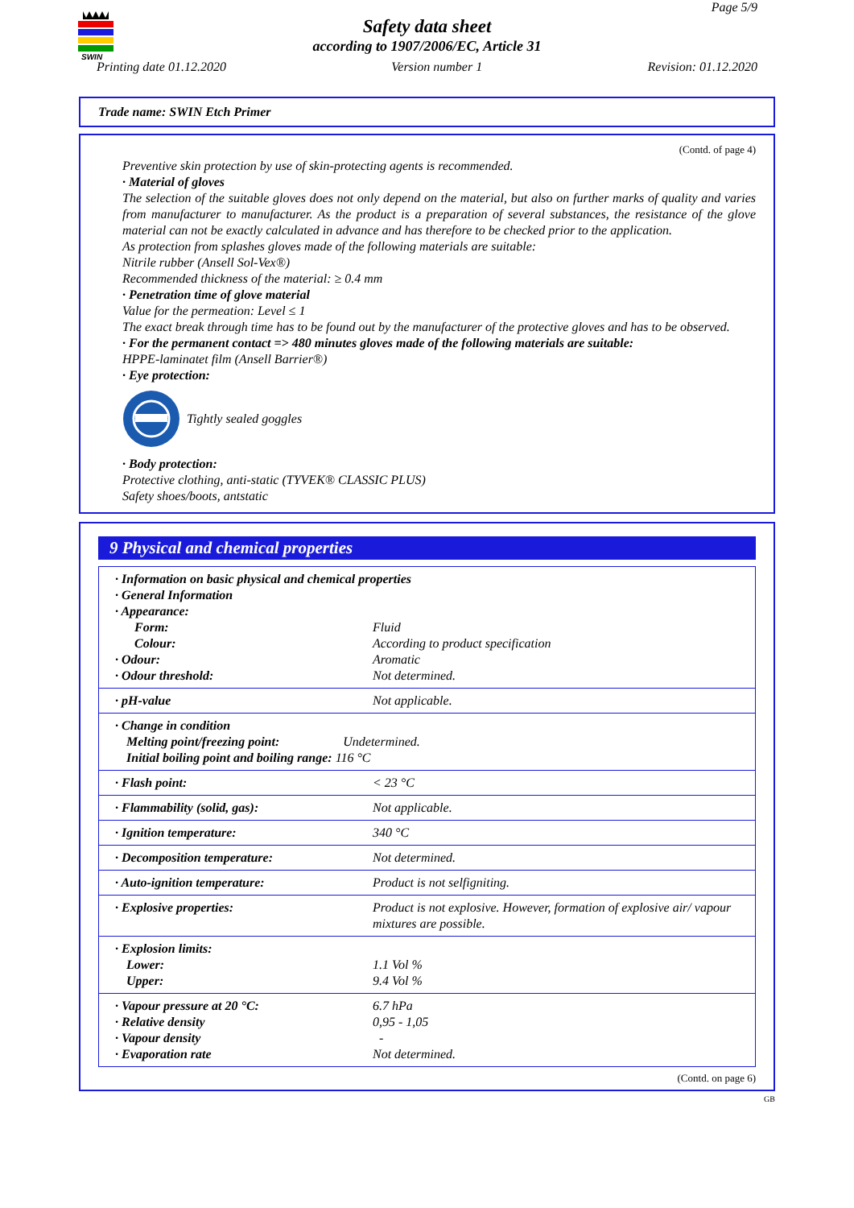SWIN
Page 5/9
Safety data sheet
according to 1907/2006/EC, Article 31
Printing date 01.12.2020 Version number 1 Revision: 01.12.2020
Trade name: SWIN Etch Primer
(Contd. of page 4)
Preventive skin protection by use of skin-protecting agents is recommended.
· Material of gloves
The selection of the suitable gloves does not only depend on the material, but also on further marks of quality and varies from manufacturer to manufacturer. As the product is a preparation of several substances, the resistance of the glove material can not be exactly calculated in advance and has therefore to be checked prior to the application.
As protection from splashes gloves made of the following materials are suitable:
Nitrile rubber (Ansell Sol-Vex®)
Recommended thickness of the material: ≥ 0.4 mm
· Penetration time of glove material
Value for the permeation: Level ≤ 1
The exact break through time has to be found out by the manufacturer of the protective gloves and has to be observed.
· For the permanent contact => 480 minutes gloves made of the following materials are suitable:
HPPE-laminatet film (Ansell Barrier®)
· Eye protection:
Tightly sealed goggles
· Body protection:
Protective clothing, anti-static (TYVEK® CLASSIC PLUS)
Safety shoes/boots, antstatic
9 Physical and chemical properties
| · Information on basic physical and chemical properties · General Information · Appearance: | |
| Form: | Fluid |
| Colour: | According to product specification |
| · Odour: | Aromatic |
| · Odour threshold: | Not determined. |
| · pH-value | Not applicable. |
| · Change in condition Melting point/freezing point: Undetermined. Initial boiling point and boiling range: 116 °C | |
| · Flash point: | < 23 °C |
| · Flammability (solid, gas): | Not applicable. |
| · Ignition temperature: | 340 °C |
| · Decomposition temperature: | Not determined. |
| · Auto-ignition temperature: | Product is not selfigniting. |
| · Explosive properties: | Product is not explosive. However, formation of explosive air/ vapour mixtures are possible. |
| · Explosion limits: Lower: Upper: | 1.1 Vol % 9.4 Vol % |
| · Vapour pressure at 20 °C: · Relative density · Vapour density · Evaporation rate | 6.7 hPa 0,95 - 1,05 - Not determined. |
(Contd. on page 6)
GB